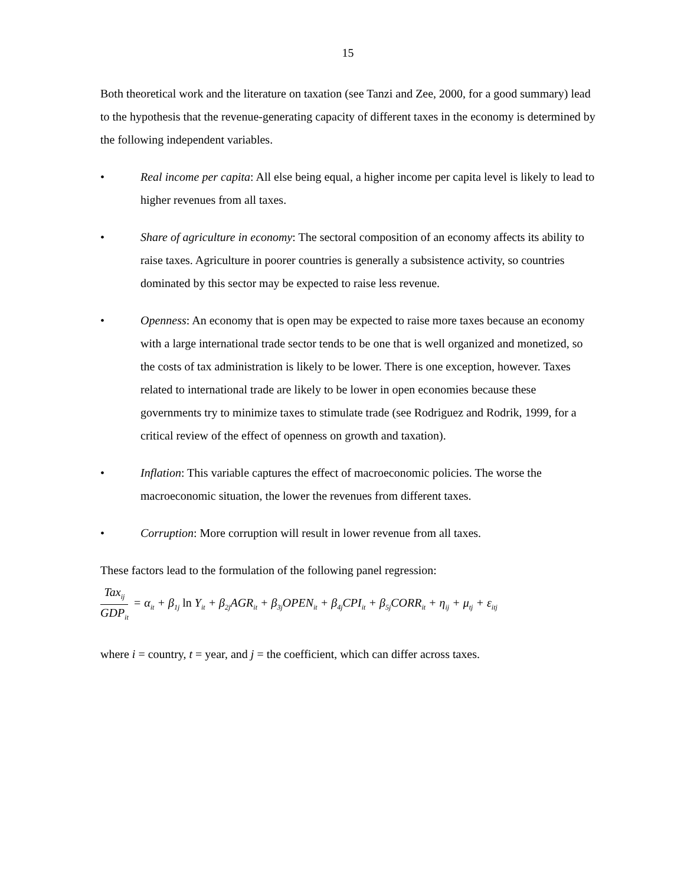15
Both theoretical work and the literature on taxation (see Tanzi and Zee, 2000, for a good summary) lead to the hypothesis that the revenue-generating capacity of different taxes in the economy is determined by the following independent variables.
• Real income per capita: All else being equal, a higher income per capita level is likely to lead to higher revenues from all taxes.
• Share of agriculture in economy: The sectoral composition of an economy affects its ability to raise taxes. Agriculture in poorer countries is generally a subsistence activity, so countries dominated by this sector may be expected to raise less revenue.
• Openness: An economy that is open may be expected to raise more taxes because an economy with a large international trade sector tends to be one that is well organized and monetized, so the costs of tax administration is likely to be lower. There is one exception, however. Taxes related to international trade are likely to be lower in open economies because these governments try to minimize taxes to stimulate trade (see Rodriguez and Rodrik, 1999, for a critical review of the effect of openness on growth and taxation).
• Inflation: This variable captures the effect of macroeconomic policies. The worse the macroeconomic situation, the lower the revenues from different taxes.
• Corruption: More corruption will result in lower revenue from all taxes.
These factors lead to the formulation of the following panel regression:
Tax<sub>ij</sub> GDP<sub>it</sub> = α<sub>it</sub> + β<sub>1j</sub> ln Y<sub>it</sub> + β<sub>2j</sub>AGR<sub>it</sub> + β<sub>3j</sub>OPEN<sub>it</sub> + β<sub>4j</sub>CPI<sub>it</sub> + β<sub>5j</sub>CORR<sub>it</sub> + η<sub>ij</sub> + μ<sub>tj</sub> + ε<sub>itj</sub>
where i = country, t = year, and j = the coefficient, which can differ across taxes.